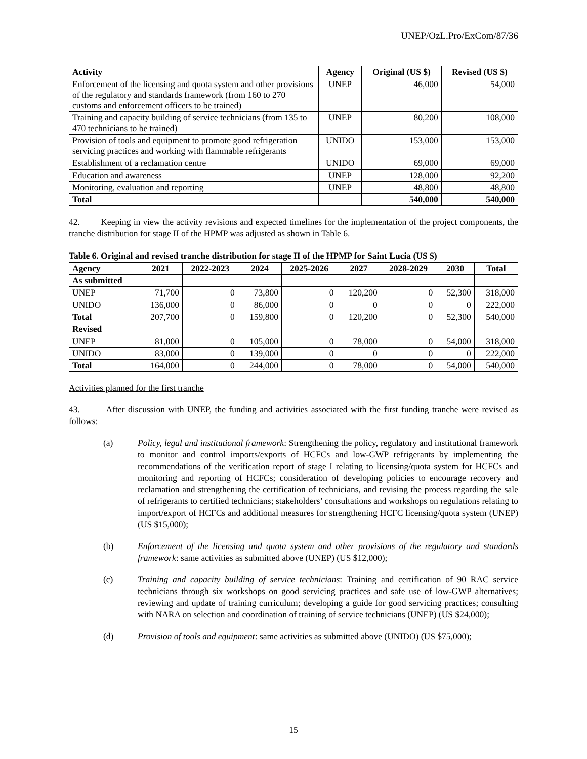UNEP/OzL.Pro/ExCom/87/36
| Activity | Agency | Original (US $) | Revised (US $) |
| --- | --- | --- | --- |
| Enforcement of the licensing and quota system and other provisions of the regulatory and standards framework (from 160 to 270 customs and enforcement officers to be trained) | UNEP | 46,000 | 54,000 |
| Training and capacity building of service technicians (from 135 to 470 technicians to be trained) | UNEP | 80,200 | 108,000 |
| Provision of tools and equipment to promote good refrigeration servicing practices and working with flammable refrigerants | UNIDO | 153,000 | 153,000 |
| Establishment of a reclamation centre | UNIDO | 69,000 | 69,000 |
| Education and awareness | UNEP | 128,000 | 92,200 |
| Monitoring, evaluation and reporting | UNEP | 48,800 | 48,800 |
| Total | | 540,000 | 540,000 |
42. Keeping in view the activity revisions and expected timelines for the implementation of the project components, the tranche distribution for stage II of the HPMP was adjusted as shown in Table 6.
Table 6. Original and revised tranche distribution for stage II of the HPMP for Saint Lucia (US $)
| Agency | 2021 | 2022-2023 | 2024 | 2025-2026 | 2027 | 2028-2029 | 2030 | Total |
| --- | --- | --- | --- | --- | --- | --- | --- | --- |
| As submitted | | | | | | | | |
| UNEP | 71,700 | 0 | 73,800 | 0 | 120,200 | 0 | 52,300 | 318,000 |
| UNIDO | 136,000 | 0 | 86,000 | 0 | 0 | 0 | 0 | 222,000 |
| Total | 207,700 | 0 | 159,800 | 0 | 120,200 | 0 | 52,300 | 540,000 |
| Revised | | | | | | | | |
| UNEP | 81,000 | 0 | 105,000 | 0 | 78,000 | 0 | 54,000 | 318,000 |
| UNIDO | 83,000 | 0 | 139,000 | 0 | 0 | 0 | 0 | 222,000 |
| Total | 164,000 | 0 | 244,000 | 0 | 78,000 | 0 | 54,000 | 540,000 |
Activities planned for the first tranche
43. After discussion with UNEP, the funding and activities associated with the first funding tranche were revised as follows:
(a) Policy, legal and institutional framework: Strengthening the policy, regulatory and institutional framework to monitor and control imports/exports of HCFCs and low-GWP refrigerants by implementing the recommendations of the verification report of stage I relating to licensing/quota system for HCFCs and monitoring and reporting of HCFCs; consideration of developing policies to encourage recovery and reclamation and strengthening the certification of technicians, and revising the process regarding the sale of refrigerants to certified technicians; stakeholders’ consultations and workshops on regulations relating to import/export of HCFCs and additional measures for strengthening HCFC licensing/quota system (UNEP) (US $15,000);
(b) Enforcement of the licensing and quota system and other provisions of the regulatory and standards framework: same activities as submitted above (UNEP) (US $12,000);
(c) Training and capacity building of service technicians: Training and certification of 90 RAC service technicians through six workshops on good servicing practices and safe use of low-GWP alternatives; reviewing and update of training curriculum; developing a guide for good servicing practices; consulting with NARA on selection and coordination of training of service technicians (UNEP) (US $24,000);
(d) Provision of tools and equipment: same activities as submitted above (UNIDO) (US $75,000);
15